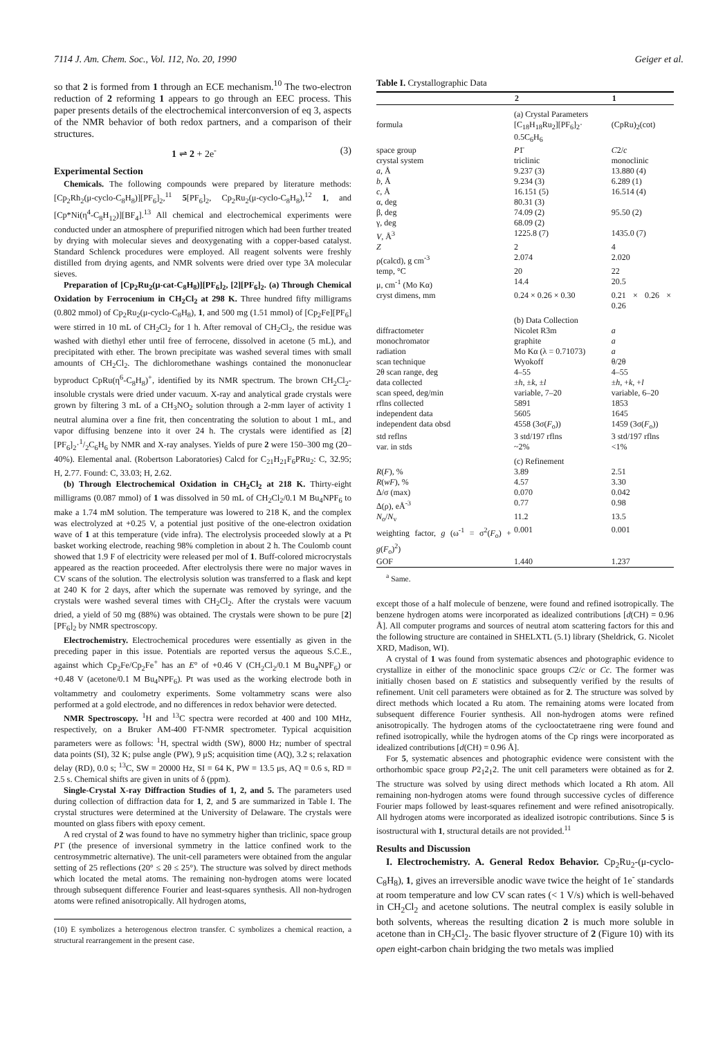7114 J. Am. Chem. Soc., Vol. 112, No. 20, 1990 Geiger et al.
so that 2 is formed from 1 through an ECE mechanism.<sup>10</sup> The two-electron reduction of 2 reforming 1 appears to go through an EEC process. This paper presents details of the electrochemical interconversion of eq 3, aspects of the NMR behavior of both redox partners, and a comparison of their structures.
1 ⇌ 2 + 2e<sup>-</sup> (3)
Experimental Section
Chemicals. The following compounds were prepared by literature methods: [Cp<sub>2</sub>Rh<sub>2</sub>(μ-cyclo-C<sub>8</sub>H<sub>8</sub>)][PF<sub>6</sub>]<sub>2</sub>,<sup>11</sup> 5[PF<sub>6</sub>]<sub>2</sub>, Cp<sub>2</sub>Ru<sub>2</sub>(μ-cyclo-C<sub>8</sub>H<sub>8</sub>),<sup>12</sup> 1, and [Cp*Ni(η<sup>4</sup>-C<sub>8</sub>H<sub>12</sub>)][BF<sub>4</sub>].<sup>13</sup> All chemical and electrochemical experiments were conducted under an atmosphere of prepurified nitrogen which had been further treated by drying with molecular sieves and deoxygenating with a copper-based catalyst. Standard Schlenck procedures were employed. All reagent solvents were freshly distilled from drying agents, and NMR solvents were dried over type 3A molecular sieves.
Preparation of [Cp<sub>2</sub>Ru<sub>2</sub>(μ-cat-C<sub>8</sub>H<sub>8</sub>)][PF<sub>6</sub>]<sub>2</sub>, [2][PF<sub>6</sub>]<sub>2</sub>. (a) Through Chemical Oxidation by Ferrocenium in CH<sub>2</sub>Cl<sub>2</sub> at 298 K. Three hundred fifty milligrams (0.802 mmol) of Cp<sub>2</sub>Ru<sub>2</sub>(μ-cyclo-C<sub>8</sub>H<sub>8</sub>), 1, and 500 mg (1.51 mmol) of [Cp<sub>2</sub>Fe][PF<sub>6</sub>] were stirred in 10 mL of CH<sub>2</sub>Cl<sub>2</sub> for 1 h. After removal of CH<sub>2</sub>Cl<sub>2</sub>, the residue was washed with diethyl ether until free of ferrocene, dissolved in acetone (5 mL), and precipitated with ether. The brown precipitate was washed several times with small amounts of CH<sub>2</sub>Cl<sub>2</sub>. The dichloromethane washings contained the mononuclear byproduct CpRu(η<sup>6</sup>-C<sub>8</sub>H<sub>8</sub>)<sup>+</sup>, identified by its NMR spectrum. The brown CH<sub>2</sub>Cl<sub>2</sub>-insoluble crystals were dried under vacuum. X-ray and analytical grade crystals were grown by filtering 3 mL of a CH<sub>3</sub>NO<sub>2</sub> solution through a 2-mm layer of activity 1 neutral alumina over a fine frit, then concentrating the solution to about 1 mL, and vapor diffusing benzene into it over 24 h. The crystals were identified as [2][PF<sub>6</sub>]<sub>2</sub>·1/2C<sub>6</sub>H<sub>6</sub> by NMR and X-ray analyses. Yields of pure 2 were 150–300 mg (20–40%). Elemental anal. (Robertson Laboratories) Calcd for C<sub>21</sub>H<sub>21</sub>F<sub>6</sub>PRu<sub>2</sub>: C, 32.95; H, 2.77. Found: C, 33.03; H, 2.62.
(b) Through Electrochemical Oxidation in CH<sub>2</sub>Cl<sub>2</sub> at 218 K. Thirty-eight milligrams (0.087 mmol) of 1 was dissolved in 50 mL of CH<sub>2</sub>Cl<sub>2</sub>/0.1 M Bu<sub>4</sub>NPF<sub>6</sub> to make a 1.74 mM solution. The temperature was lowered to 218 K, and the complex was electrolyzed at +0.25 V, a potential just positive of the one-electron oxidation wave of 1 at this temperature (vide infra). The electrolysis proceeded slowly at a Pt basket working electrode, reaching 98% completion in about 2 h. The Coulomb count showed that 1.9 F of electricity were released per mol of 1. Buff-colored microcrystals appeared as the reaction proceeded. After electrolysis there were no major waves in CV scans of the solution. The electrolysis solution was transferred to a flask and kept at 240 K for 2 days, after which the supernate was removed by syringe, and the crystals were washed several times with CH<sub>2</sub>Cl<sub>2</sub>. After the crystals were vacuum dried, a yield of 50 mg (88%) was obtained. The crystals were shown to be pure [2][PF<sub>6</sub>]<sub>2</sub> by NMR spectroscopy.
Electrochemistry. Electrochemical procedures were essentially as given in the preceding paper in this issue. Potentials are reported versus the aqueous S.C.E., against which Cp<sub>2</sub>Fe/Cp<sub>2</sub>Fe<sup>+</sup> has an E° of +0.46 V (CH<sub>2</sub>Cl<sub>2</sub>/0.1 M Bu<sub>4</sub>NPF<sub>6</sub>) or +0.48 V (acetone/0.1 M Bu<sub>4</sub>NPF<sub>6</sub>). Pt was used as the working electrode both in voltammetry and coulometry experiments. Some voltammetry scans were also performed at a gold electrode, and no differences in redox behavior were detected.
NMR Spectroscopy. <sup>1</sup>H and <sup>13</sup>C spectra were recorded at 400 and 100 MHz, respectively, on a Bruker AM-400 FT-NMR spectrometer. Typical acquisition parameters were as follows: <sup>1</sup>H, spectral width (SW), 8000 Hz; number of spectral data points (SI), 32 K; pulse angle (PW), 9 μS; acquisition time (AQ), 3.2 s; relaxation delay (RD), 0.0 s; <sup>13</sup>C, SW = 20000 Hz, SI = 64 K, PW = 13.5 μs, AQ = 0.6 s, RD = 2.5 s. Chemical shifts are given in units of δ (ppm).
Single-Crystal X-ray Diffraction Studies of 1, 2, and 5. The parameters used during collection of diffraction data for 1, 2, and 5 are summarized in Table I. The crystal structures were determined at the University of Delaware. The crystals were mounted on glass fibers with epoxy cement.
A red crystal of 2 was found to have no symmetry higher than triclinic, space group P1̄ (the presence of inversional symmetry in the lattice confined work to the centrosymmetric alternative). The unit-cell parameters were obtained from the angular setting of 25 reflections (20° ≤ 2θ ≤ 25°). The structure was solved by direct methods which located the metal atoms. The remaining non-hydrogen atoms were located through subsequent difference Fourier and least-squares synthesis. All non-hydrogen atoms were refined anisotropically. All hydrogen atoms,
(10) E symbolizes a heterogenous electron transfer. C symbolizes a chemical reaction, a structural rearrangement in the present case.
Table I. Crystallographic Data
| | 2 | 1 |
| --- | --- | --- |
| | (a) Crystal Parameters | |
| formula | [C<sub>18</sub>H<sub>18</sub>Ru<sub>2</sub>][PF<sub>6</sub>]<sub>2</sub>· 0.5C<sub>6</sub>H<sub>6</sub> | (CpRu)<sub>2</sub>(cot) |
| space group | P 1̄ | C 2/ c |
| crystal system | triclinic | monoclinic |
| a , Å | 9.237 (3) | 13.880 (4) |
| b , Å | 9.234 (3) | 6.289 (1) |
| c , Å | 16.151 (5) | 16.514 (4) |
| α, deg | 80.31 (3) | |
| β, deg | 74.09 (2) | 95.50 (2) |
| γ, deg | 68.09 (2) | |
| V , Å<sup>3</sup> | 1225.8 (7) | 1435.0 (7) |
| Z | 2 | 4 |
| ρ(calcd), g cm<sup>-3</sup> | 2.074 | 2.020 |
| temp, °C | 20 | 22 |
| μ, cm<sup>-1</sup> (Mo Kα) | 14.4 | 20.5 |
| cryst dimens, mm | 0.24 × 0.26 × 0.30 | 0.21 × 0.26 × 0.26 |
| | (b) Data Collection | |
| diffractometer | Nicolet R3m | a |
| monochromator | graphite | a |
| radiation | Mo Kα (λ = 0.71073) | a |
| scan technique | Wyokoff | θ/2θ |
| 2θ scan range, deg | 4–55 | 4–55 |
| data collected | ± h , ± k , ± l | ± h , + k , + l |
| scan speed, deg/min | variable, 7–20 | variable, 6–20 |
| rflns collected | 5891 | 1853 |
| independent data | 5605 | 1645 |
| independent data obsd | 4558 (3σ( F<sub>o</sub>)) | 1459 (3σ( F<sub>o</sub>)) |
| std reflns | 3 std/197 rflns | 3 std/197 rflns |
| var. in stds | ~2% | <1% |
| | (c) Refinement | |
| R ( F ), % | 3.89 | 2.51 |
| R ( wF ), % | 4.57 | 3.30 |
| Δ/σ (max) | 0.070 | 0.042 |
| Δ(ρ), eÅ<sup>-3</sup> | 0.77 | 0.98 |
| N<sub>o</sub>/ N<sub>v</sub> | 11.2 | 13.5 |
| weighting factor, g (ω<sup>-1</sup> = σ<sup>2</sup>( F<sub>o</sub>) + g ( F<sub>o</sub>)<sup>2</sup>) | 0.001 | 0.001 |
| GOF | 1.440 | 1.237 |
<sup>a</sup> Same.
except those of a half molecule of benzene, were found and refined isotropically. The benzene hydrogen atoms were incorporated as idealized contributions [d(CH) = 0.96 Å]. All computer programs and sources of neutral atom scattering factors for this and the following structure are contained in SHELXTL (5.1) library (Sheldrick, G. Nicolet XRD, Madison, WI).
A crystal of 1 was found from systematic absences and photographic evidence to crystallize in either of the monoclinic space groups C2/c or Cc. The former was initially chosen based on E statistics and subsequently verified by the results of refinement. Unit cell parameters were obtained as for 2. The structure was solved by direct methods which located a Ru atom. The remaining atoms were located from subsequent difference Fourier synthesis. All non-hydrogen atoms were refined anisotropically. The hydrogen atoms of the cyclooctatetraene ring were found and refined isotropically, while the hydrogen atoms of the Cp rings were incorporated as idealized contributions [d(CH) = 0.96 Å].
For 5, systematic absences and photographic evidence were consistent with the orthorhombic space group P2<sub>1</sub>2<sub>1</sub>2. The unit cell parameters were obtained as for 2. The structure was solved by using direct methods which located a Rh atom. All remaining non-hydrogen atoms were found through successive cycles of difference Fourier maps followed by least-squares refinement and were refined anisotropically. All hydrogen atoms were incorporated as idealized isotropic contributions. Since 5 is isostructural with 1, structural details are not provided.<sup>11</sup>
Results and Discussion
I. Electrochemistry. A. General Redox Behavior. Cp<sub>2</sub>Ru<sub>2</sub>-(μ-cyclo-C<sub>8</sub>H<sub>8</sub>), 1, gives an irreversible anodic wave twice the height of 1e<sup>-</sup> standards at room temperature and low CV scan rates (< 1 V/s) which is well-behaved in CH<sub>2</sub>Cl<sub>2</sub> and acetone solutions. The neutral complex is easily soluble in both solvents, whereas the resulting dication 2 is much more soluble in acetone than in CH<sub>2</sub>Cl<sub>2</sub>. The basic flyover structure of 2 (Figure 10) with its open eight-carbon chain bridging the two metals was implied